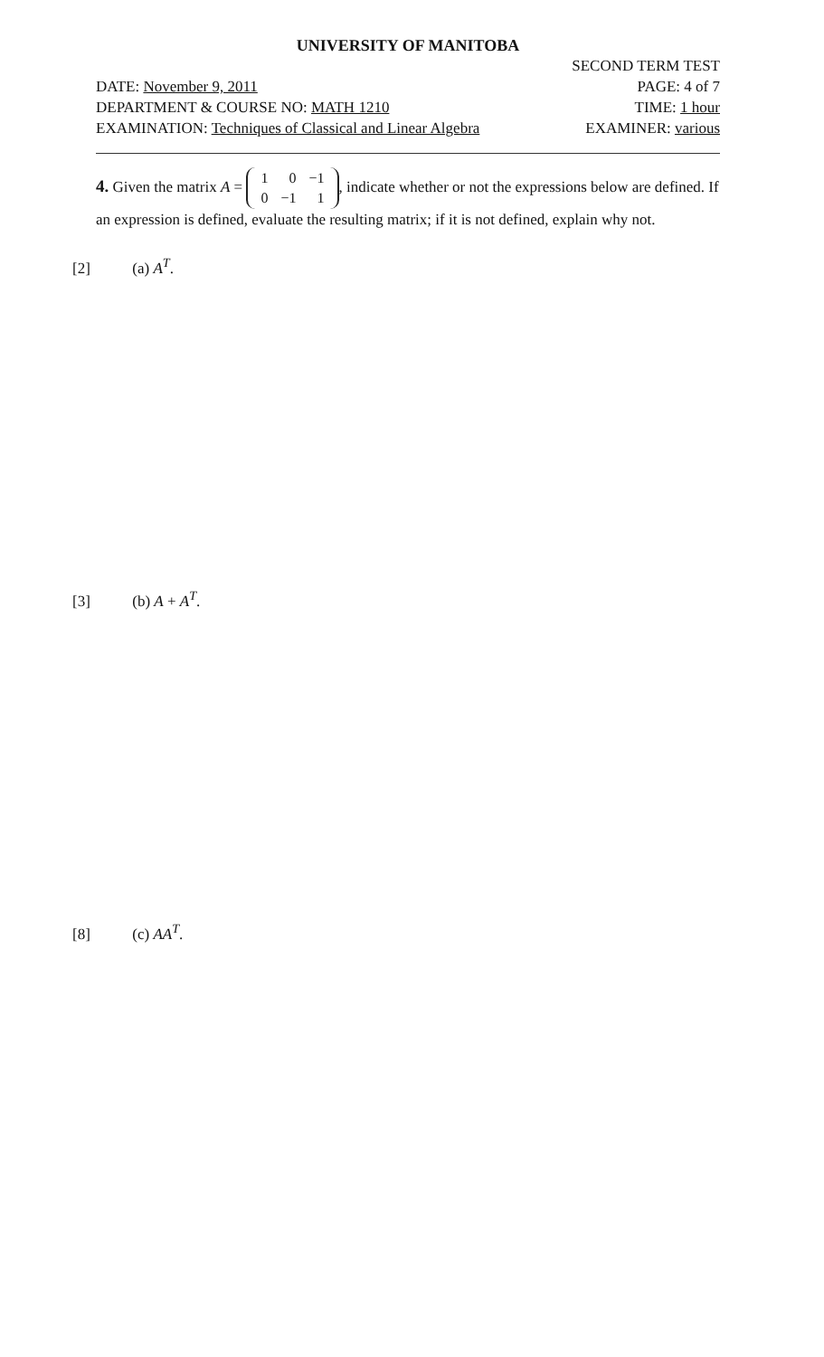UNIVERSITY OF MANITOBA
SECOND TERM TEST
DATE: November 9, 2011 PAGE: 4 of 7
DEPARTMENT & COURSE NO: MATH 1210 TIME: 1 hour
EXAMINATION: Techniques of Classical and Linear Algebra EXAMINER: various
4. Given the matrix A =
| 1 | 0 | −1 |
| 0 | −1 | 1 |
, indicate whether or not the expressions below are defined. If an expression is defined, evaluate the resulting matrix; if it is not defined, explain why not.
[2] (a) A<sup>T</sup>.
[3] (b) A + A<sup>T</sup>.
[8] (c) AA<sup>T</sup>.